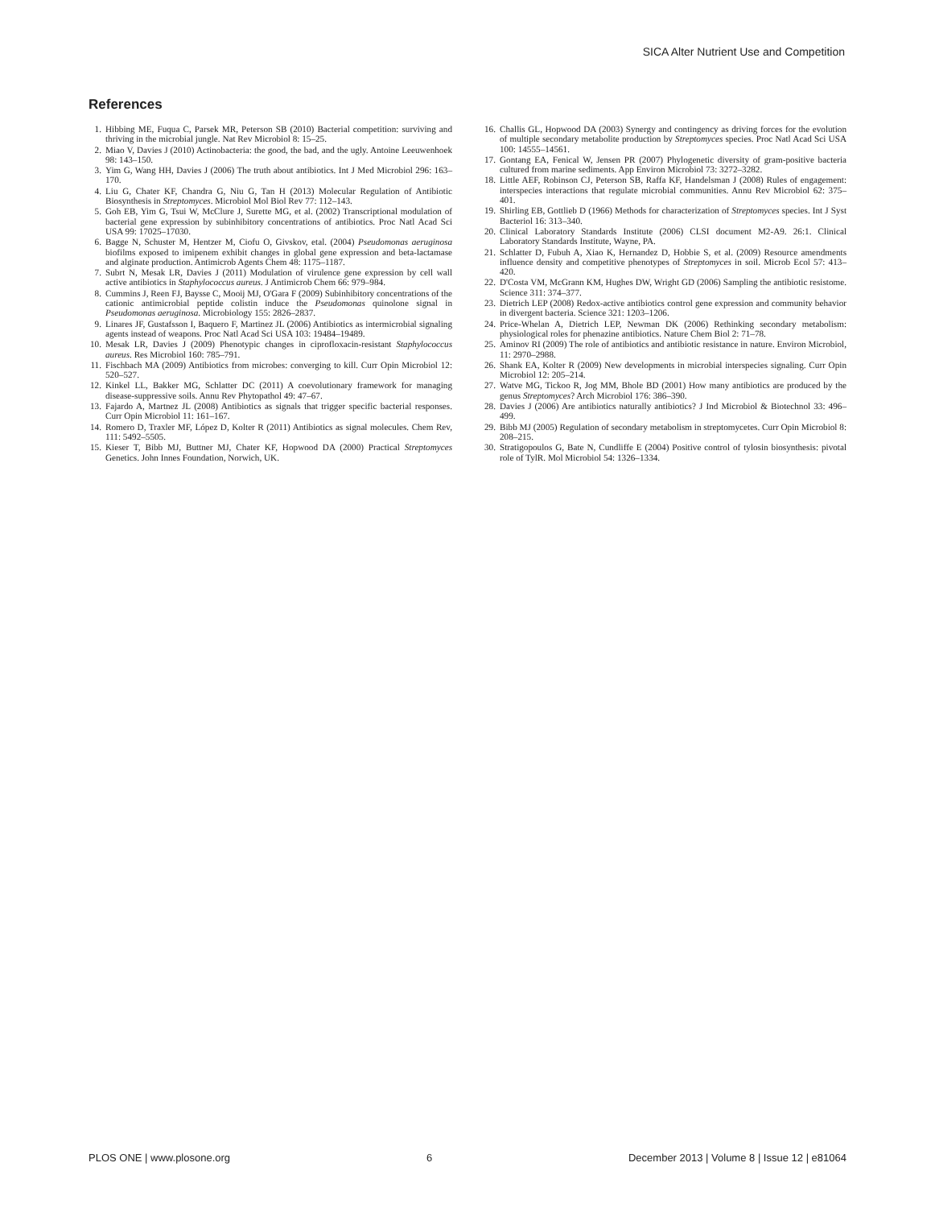SICA Alter Nutrient Use and Competition
References
1. Hibbing ME, Fuqua C, Parsek MR, Peterson SB (2010) Bacterial competition: surviving and thriving in the microbial jungle. Nat Rev Microbiol 8: 15–25.
2. Miao V, Davies J (2010) Actinobacteria: the good, the bad, and the ugly. Antoine Leeuwenhoek 98: 143–150.
3. Yim G, Wang HH, Davies J (2006) The truth about antibiotics. Int J Med Microbiol 296: 163–170.
4. Liu G, Chater KF, Chandra G, Niu G, Tan H (2013) Molecular Regulation of Antibiotic Biosynthesis in Streptomyces. Microbiol Mol Biol Rev 77: 112–143.
5. Goh EB, Yim G, Tsui W, McClure J, Surette MG, et al. (2002) Transcriptional modulation of bacterial gene expression by subinhibitory concentrations of antibiotics. Proc Natl Acad Sci USA 99: 17025–17030.
6. Bagge N, Schuster M, Hentzer M, Ciofu O, Givskov, etal. (2004) Pseudomonas aeruginosa biofilms exposed to imipenem exhibit changes in global gene expression and beta-lactamase and alginate production. Antimicrob Agents Chem 48: 1175–1187.
7. Subrt N, Mesak LR, Davies J (2011) Modulation of virulence gene expression by cell wall active antibiotics in Staphylococcus aureus. J Antimicrob Chem 66: 979–984.
8. Cummins J, Reen FJ, Baysse C, Mooij MJ, O'Gara F (2009) Subinhibitory concentrations of the cationic antimicrobial peptide colistin induce the Pseudomonas quinolone signal in Pseudomonas aeruginosa. Microbiology 155: 2826–2837.
9. Linares JF, Gustafsson I, Baquero F, Martinez JL (2006) Antibiotics as intermicrobial signaling agents instead of weapons. Proc Natl Acad Sci USA 103: 19484–19489.
10. Mesak LR, Davies J (2009) Phenotypic changes in ciprofloxacin-resistant Staphylococcus aureus. Res Microbiol 160: 785–791.
11. Fischbach MA (2009) Antibiotics from microbes: converging to kill. Curr Opin Microbiol 12: 520–527.
12. Kinkel LL, Bakker MG, Schlatter DC (2011) A coevolutionary framework for managing disease-suppressive soils. Annu Rev Phytopathol 49: 47–67.
13. Fajardo A, Martnez JL (2008) Antibiotics as signals that trigger specific bacterial responses. Curr Opin Microbiol 11: 161–167.
14. Romero D, Traxler MF, López D, Kolter R (2011) Antibiotics as signal molecules. Chem Rev, 111: 5492–5505.
15. Kieser T, Bibb MJ, Buttner MJ, Chater KF, Hopwood DA (2000) Practical Streptomyces Genetics. John Innes Foundation, Norwich, UK.
16. Challis GL, Hopwood DA (2003) Synergy and contingency as driving forces for the evolution of multiple secondary metabolite production by Streptomyces species. Proc Natl Acad Sci USA 100: 14555–14561.
17. Gontang EA, Fenical W, Jensen PR (2007) Phylogenetic diversity of gram-positive bacteria cultured from marine sediments. App Environ Microbiol 73: 3272–3282.
18. Little AEF, Robinson CJ, Peterson SB, Raffa KF, Handelsman J (2008) Rules of engagement: interspecies interactions that regulate microbial communities. Annu Rev Microbiol 62: 375–401.
19. Shirling EB, Gottlieb D (1966) Methods for characterization of Streptomyces species. Int J Syst Bacteriol 16: 313–340.
20. Clinical Laboratory Standards Institute (2006) CLSI document M2-A9. 26:1. Clinical Laboratory Standards Institute, Wayne, PA.
21. Schlatter D, Fubuh A, Xiao K, Hernandez D, Hobbie S, et al. (2009) Resource amendments influence density and competitive phenotypes of Streptomyces in soil. Microb Ecol 57: 413–420.
22. D'Costa VM, McGrann KM, Hughes DW, Wright GD (2006) Sampling the antibiotic resistome. Science 311: 374–377.
23. Dietrich LEP (2008) Redox-active antibiotics control gene expression and community behavior in divergent bacteria. Science 321: 1203–1206.
24. Price-Whelan A, Dietrich LEP, Newman DK (2006) Rethinking secondary metabolism: physiological roles for phenazine antibiotics. Nature Chem Biol 2: 71–78.
25. Aminov RI (2009) The role of antibiotics and antibiotic resistance in nature. Environ Microbiol, 11: 2970–2988.
26. Shank EA, Kolter R (2009) New developments in microbial interspecies signaling. Curr Opin Microbiol 12: 205–214.
27. Watve MG, Tickoo R, Jog MM, Bhole BD (2001) How many antibiotics are produced by the genus Streptomyces? Arch Microbiol 176: 386–390.
28. Davies J (2006) Are antibiotics naturally antibiotics? J Ind Microbiol & Biotechnol 33: 496–499.
29. Bibb MJ (2005) Regulation of secondary metabolism in streptomycetes. Curr Opin Microbiol 8: 208–215.
30. Stratigopoulos G, Bate N, Cundliffe E (2004) Positive control of tylosin biosynthesis: pivotal role of TylR. Mol Microbiol 54: 1326–1334.
PLOS ONE | www.plosone.org 6 December 2013 | Volume 8 | Issue 12 | e81064